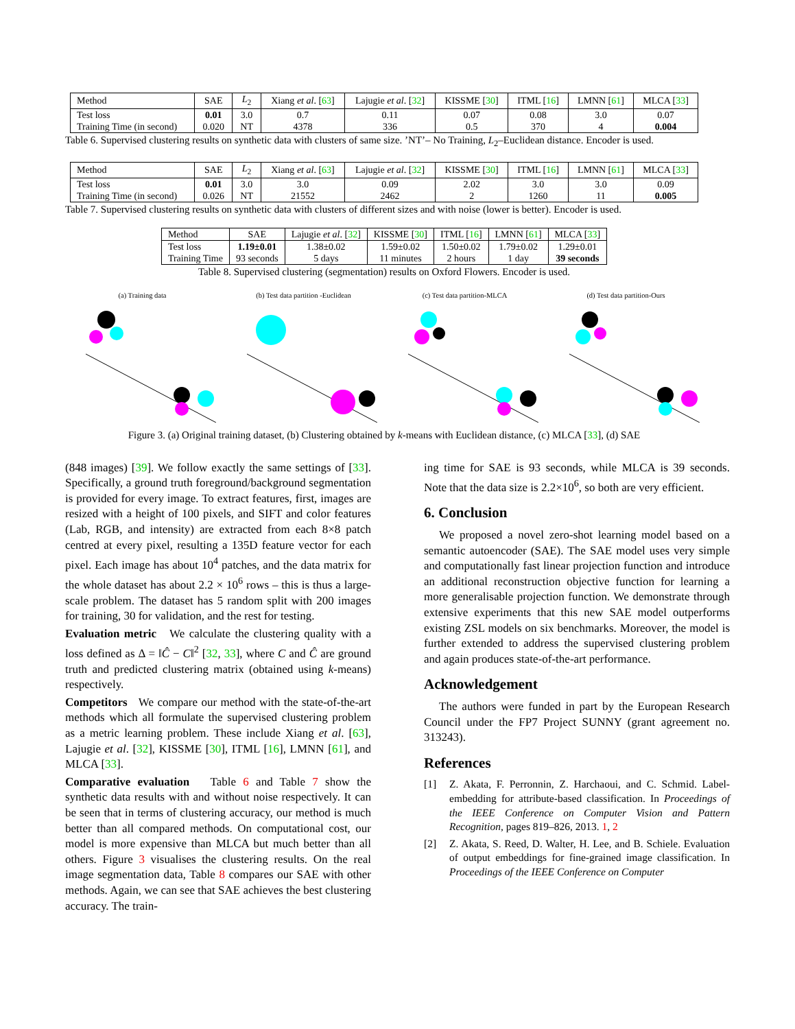| Method | SAE | L<sub>2</sub> | Xiang et al . [ 63 ] | Lajugie et al . [ 32 ] | KISSME [ 30 ] | ITML [ 16 ] | LMNN [ 61 ] | MLCA [ 33 ] |
| --- | --- | --- | --- | --- | --- | --- | --- | --- |
| Test loss | 0.01 | 3.0 | 0.7 | 0.11 | 0.07 | 0.08 | 3.0 | 0.07 |
| Training Time (in second) | 0.020 | NT | 4378 | 336 | 0.5 | 370 | 4 | 0.004 |
Table 6. Supervised clustering results on synthetic data with clusters of same size. ’NT’– No Training, L<sub>2</sub>–Euclidean distance. Encoder is used.
| Method | SAE | L<sub>2</sub> | Xiang et al . [ 63 ] | Lajugie et al . [ 32 ] | KISSME [ 30 ] | ITML [ 16 ] | LMNN [ 61 ] | MLCA [ 33 ] |
| --- | --- | --- | --- | --- | --- | --- | --- | --- |
| Test loss | 0.01 | 3.0 | 3.0 | 0.09 | 2.02 | 3.0 | 3.0 | 0.09 |
| Training Time (in second) | 0.026 | NT | 21552 | 2462 | 2 | 1260 | 11 | 0.005 |
Table 7. Supervised clustering results on synthetic data with clusters of different sizes and with noise (lower is better). Encoder is used.
| Method | SAE | Lajugie et al . [ 32 ] | KISSME [ 30 ] | ITML [ 16 ] | LMNN [ 61 ] | MLCA [ 33 ] |
| --- | --- | --- | --- | --- | --- | --- |
| Test loss | 1.19±0.01 | 1.38±0.02 | 1.59±0.02 | 1.50±0.02 | 1.79±0.02 | 1.29±0.01 |
| Training Time | 93 seconds | 5 days | 11 minutes | 2 hours | 1 day | 39 seconds |
Table 8. Supervised clustering (segmentation) results on Oxford Flowers. Encoder is used.
(a) Training data (b) Test data partition -Euclidean (c) Test data partition-MLCA (d) Test data partition-Ours
Figure 3. (a) Original training dataset, (b) Clustering obtained by k-means with Euclidean distance, (c) MLCA [33], (d) SAE
(848 images) [39]. We follow exactly the same settings of [33]. Specifically, a ground truth foreground/background segmentation is provided for every image. To extract features, first, images are resized with a height of 100 pixels, and SIFT and color features (Lab, RGB, and intensity) are extracted from each 8×8 patch centred at every pixel, resulting a 135D feature vector for each pixel. Each image has about 10<sup>4</sup> patches, and the data matrix for the whole dataset has about 2.2 × 10<sup>6</sup> rows – this is thus a large-scale problem. The dataset has 5 random split with 200 images for training, 30 for validation, and the rest for testing.
Evaluation metric We calculate the clustering quality with a loss defined as Δ = ‖Ĉ − C‖<sup>2</sup> [32, 33], where C and Ĉ are ground truth and predicted clustering matrix (obtained using k-means) respectively.
Competitors We compare our method with the state-of-the-art methods which all formulate the supervised clustering problem as a metric learning problem. These include Xiang et al. [63], Lajugie et al. [32], KISSME [30], ITML [16], LMNN [61], and MLCA [33].
Comparative evaluation Table 6 and Table 7 show the synthetic data results with and without noise respectively. It can be seen that in terms of clustering accuracy, our method is much better than all compared methods. On computational cost, our model is more expensive than MLCA but much better than all others. Figure 3 visualises the clustering results. On the real image segmentation data, Table 8 compares our SAE with other methods. Again, we can see that SAE achieves the best clustering accuracy. The train-
ing time for SAE is 93 seconds, while MLCA is 39 seconds. Note that the data size is 2.2×10<sup>6</sup>, so both are very efficient.
6. Conclusion
We proposed a novel zero-shot learning model based on a semantic autoencoder (SAE). The SAE model uses very simple and computationally fast linear projection function and introduce an additional reconstruction objective function for learning a more generalisable projection function. We demonstrate through extensive experiments that this new SAE model outperforms existing ZSL models on six benchmarks. Moreover, the model is further extended to address the supervised clustering problem and again produces state-of-the-art performance.
Acknowledgement
The authors were funded in part by the European Research Council under the FP7 Project SUNNY (grant agreement no. 313243).
References
[1] Z. Akata, F. Perronnin, Z. Harchaoui, and C. Schmid. Label-embedding for attribute-based classification. In Proceedings of the IEEE Conference on Computer Vision and Pattern Recognition, pages 819–826, 2013. 1, 2
[2] Z. Akata, S. Reed, D. Walter, H. Lee, and B. Schiele. Evaluation of output embeddings for fine-grained image classification. In Proceedings of the IEEE Conference on Computer